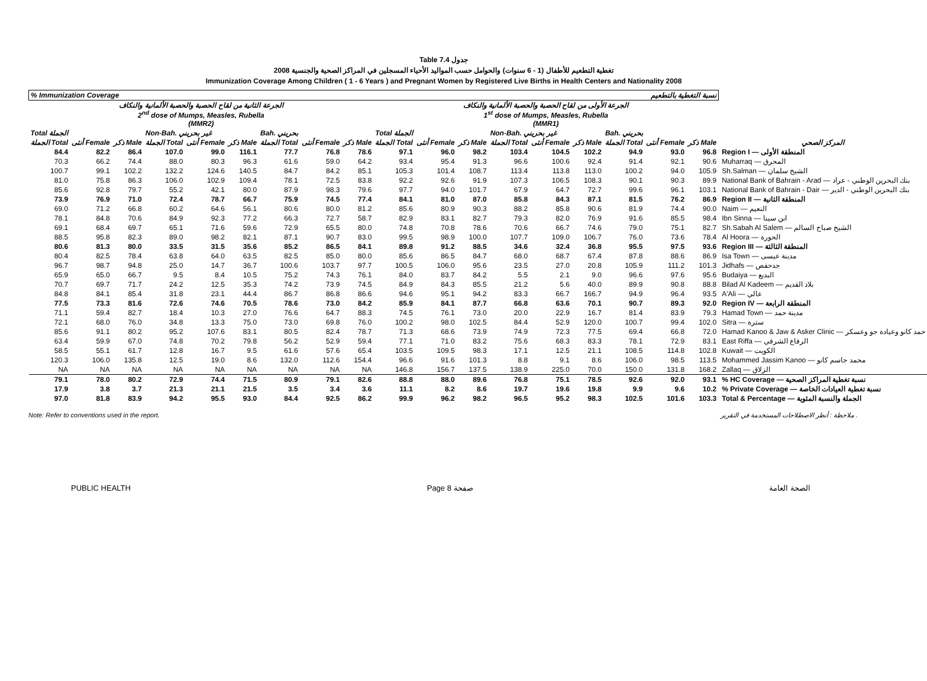Table 7.4 جدول
2008 تغطية التطعيم للأطفال (1 - 6 سنوات) والحوامل حسب المواليد الأحياء المسجلين في المراكز الصحية والجنسية
Immunization Coverage Among Children ( 1 - 6 Years ) and Pregnant Women by Registered Live Births in Health Centers and Nationality 2008
| % Immunization Coverage نسبة التغطية بالتطعيم | | | | | | | | | | | | | | | | | | |
| الجرعة الثانية من لقاح الحصبة والحصبة الألمانية والنكاف 2<sup>nd</sup> dose of Mumps, Measles, Rubella (MMR2) | | | | | | | | | الجرعة الأولى من لقاح الحصبة والحصبة الألمانية والنكاف 1<sup>st</sup> dose of Mumps, Measles, Rubella (MMR1) | | | | | | | | | |
| Total الجملة | | | Non-Bah. غير بحريني | | | Bah. بحريني | | | Total الجملة | | | Non-Bah. غير بحريني | | | Bah. بحريني | | | |
| الجملة Total | أنثى Female | ذكر Male | الجملة Total | أنثى Female | ذكر Male | الجملة Total | أنثى Female | ذكر Male | الجملة Total | أنثى Female | ذكر Male | الجملة Total | أنثى Female | ذكر Male | الجملة Total | أنثى Female | ذكر Male | المركز الصحي |
| 84.4 | 82.2 | 86.4 | 107.0 | 99.0 | 116.1 | 77.7 | 76.8 | 78.6 | 97.1 | 96.0 | 98.2 | 103.4 | 104.5 | 102.2 | 94.9 | 93.0 | 96.8 | Region I — المنطقة الأولى |
| 70.3 | 66.2 | 74.4 | 88.0 | 80.3 | 96.3 | 61.6 | 59.0 | 64.2 | 93.4 | 95.4 | 91.3 | 96.6 | 100.6 | 92.4 | 91.4 | 92.1 | 90.6 | Muharraq — المحرق |
| 100.7 | 99.1 | 102.2 | 132.2 | 124.6 | 140.5 | 84.7 | 84.2 | 85.1 | 105.3 | 101.4 | 108.7 | 113.4 | 113.8 | 113.0 | 100.2 | 94.0 | 105.9 | Sh.Salman — الشيخ سلمان |
| 81.0 | 75.8 | 86.3 | 106.0 | 102.9 | 109.4 | 78.1 | 72.5 | 83.8 | 92.2 | 92.6 | 91.9 | 107.3 | 106.5 | 108.3 | 90.1 | 90.3 | 89.9 | National Bank of Bahrain - Arad — بنك البحرين الوطني - عراد |
| 85.6 | 92.8 | 79.7 | 55.2 | 42.1 | 80.0 | 87.9 | 98.3 | 79.6 | 97.7 | 94.0 | 101.7 | 67.9 | 64.7 | 72.7 | 99.6 | 96.1 | 103.1 | National Bank of Bahrain - Dair — بنك البحرين الوطني - الدير |
| 73.9 | 76.9 | 71.0 | 72.4 | 78.7 | 66.7 | 75.9 | 74.5 | 77.4 | 84.1 | 81.0 | 87.0 | 85.8 | 84.3 | 87.1 | 81.5 | 76.2 | 86.9 | Region II — المنطقة الثانية |
| 69.0 | 71.2 | 66.8 | 60.2 | 64.6 | 56.1 | 80.6 | 80.0 | 81.2 | 85.6 | 80.9 | 90.3 | 88.2 | 85.8 | 90.6 | 81.9 | 74.4 | 90.0 | Naim — النعيم |
| 78.1 | 84.8 | 70.6 | 84.9 | 92.3 | 77.2 | 66.3 | 72.7 | 58.7 | 82.9 | 83.1 | 82.7 | 79.3 | 82.0 | 76.9 | 91.6 | 85.5 | 98.4 | Ibn Sinna — ابن سينا |
| 69.1 | 68.4 | 69.7 | 65.1 | 71.6 | 59.6 | 72.9 | 65.5 | 80.0 | 74.8 | 70.8 | 78.6 | 70.6 | 66.7 | 74.6 | 79.0 | 75.1 | 82.7 | Sh.Sabah Al Salem — الشيخ صباح السالم |
| 88.5 | 95.8 | 82.3 | 89.0 | 98.2 | 82.1 | 87.1 | 90.7 | 83.0 | 99.5 | 98.9 | 100.0 | 107.7 | 109.0 | 106.7 | 76.0 | 73.6 | 78.4 | Al Hoora — الحورة |
| 80.6 | 81.3 | 80.0 | 33.5 | 31.5 | 35.6 | 85.2 | 86.5 | 84.1 | 89.8 | 91.2 | 88.5 | 34.6 | 32.4 | 36.8 | 95.5 | 97.5 | 93.6 | Region III — المنطقة الثالثة |
| 80.4 | 82.5 | 78.4 | 63.8 | 64.0 | 63.5 | 82.5 | 85.0 | 80.0 | 85.6 | 86.5 | 84.7 | 68.0 | 68.7 | 67.4 | 87.8 | 88.6 | 86.9 | Isa Town — مدينة عيسى |
| 96.7 | 98.7 | 94.8 | 25.0 | 14.7 | 36.7 | 100.6 | 103.7 | 97.7 | 100.5 | 106.0 | 95.6 | 23.5 | 27.0 | 20.8 | 105.9 | 111.2 | 101.3 | Jidhafs — جدحفص |
| 65.9 | 65.0 | 66.7 | 9.5 | 8.4 | 10.5 | 75.2 | 74.3 | 76.1 | 84.0 | 83.7 | 84.2 | 5.5 | 2.1 | 9.0 | 96.6 | 97.6 | 95.6 | Budaiya — البديع |
| 70.7 | 69.7 | 71.7 | 24.2 | 12.5 | 35.3 | 74.2 | 73.9 | 74.5 | 84.9 | 84.3 | 85.5 | 21.2 | 5.6 | 40.0 | 89.9 | 90.8 | 88.8 | Bilad Al Kadeem — بلاد القديم |
| 84.8 | 84.1 | 85.4 | 31.8 | 23.1 | 44.4 | 86.7 | 86.8 | 86.6 | 94.6 | 95.1 | 94.2 | 83.3 | 66.7 | 166.7 | 94.9 | 96.4 | 93.5 | A'Ali — عالي |
| 77.5 | 73.3 | 81.6 | 72.6 | 74.6 | 70.5 | 78.6 | 73.0 | 84.2 | 85.9 | 84.1 | 87.7 | 66.8 | 63.6 | 70.1 | 90.7 | 89.3 | 92.0 | Region IV — المنطقة الرابعة |
| 71.1 | 59.4 | 82.7 | 18.4 | 10.3 | 27.0 | 76.6 | 64.7 | 88.3 | 74.5 | 76.1 | 73.0 | 20.0 | 22.9 | 16.7 | 81.4 | 83.9 | 79.3 | Hamad Town — مدينة حمد |
| 72.1 | 68.0 | 76.0 | 34.8 | 13.3 | 75.0 | 73.0 | 69.8 | 76.0 | 100.2 | 98.0 | 102.5 | 84.4 | 52.9 | 120.0 | 100.7 | 99.4 | 102.0 | Sitra — سترة |
| 85.6 | 91.1 | 80.2 | 95.2 | 107.6 | 83.1 | 80.5 | 82.4 | 78.7 | 71.3 | 68.6 | 73.9 | 74.9 | 72.3 | 77.5 | 69.4 | 66.8 | 72.0 | Hamad Kanoo & Jaw & Asker Clinic — حمد كانو وعيادة جو وعسكر |
| 63.4 | 59.9 | 67.0 | 74.8 | 70.2 | 79.8 | 56.2 | 52.9 | 59.4 | 77.1 | 71.0 | 83.2 | 75.6 | 68.3 | 83.3 | 78.1 | 72.9 | 83.1 | East Riffa — الرفاع الشرقي |
| 58.5 | 55.1 | 61.7 | 12.8 | 16.7 | 9.5 | 61.6 | 57.6 | 65.4 | 103.5 | 109.5 | 98.3 | 17.1 | 12.5 | 21.1 | 108.5 | 114.8 | 102.8 | Kuwait — الكويت |
| 120.3 | 106.0 | 135.8 | 12.5 | 19.0 | 8.6 | 132.0 | 112.6 | 154.4 | 96.6 | 91.6 | 101.3 | 8.8 | 9.1 | 8.6 | 106.0 | 98.5 | 113.5 | Mohammed Jassim Kanoo — محمد جاسم كانو |
| NA | NA | NA | NA | NA | NA | NA | NA | NA | 146.8 | 156.7 | 137.5 | 138.9 | 225.0 | 70.0 | 150.0 | 131.8 | 168.2 | Zallaq — الزلاق |
| 79.1 | 78.0 | 80.2 | 72.9 | 74.4 | 71.5 | 80.9 | 79.1 | 82.6 | 88.8 | 88.0 | 89.6 | 76.8 | 75.1 | 78.5 | 92.6 | 92.0 | 93.1 | % HC Coverage — نسبة تغطية المراكز الصحية |
| 17.9 | 3.8 | 3.7 | 21.3 | 21.1 | 21.5 | 3.5 | 3.4 | 3.6 | 11.1 | 8.2 | 8.6 | 19.7 | 19.6 | 19.8 | 9.9 | 9.6 | 10.2 | % Private Coverage — نسبة تغطية العيادات الخاصة |
| 97.0 | 81.8 | 83.9 | 94.2 | 95.5 | 93.0 | 84.4 | 92.5 | 86.2 | 99.9 | 96.2 | 98.2 | 96.5 | 95.2 | 98.3 | 102.5 | 101.6 | 103.3 | Total & Percentage — الجملة والنسبة المئوية |
Note: Refer to conventions used in the report. ملاحظة : أنظر الاصطلاحات المستخدمة في التقرير .
PUBLIC HEALTH Page 8 صفحة الصحة العامة